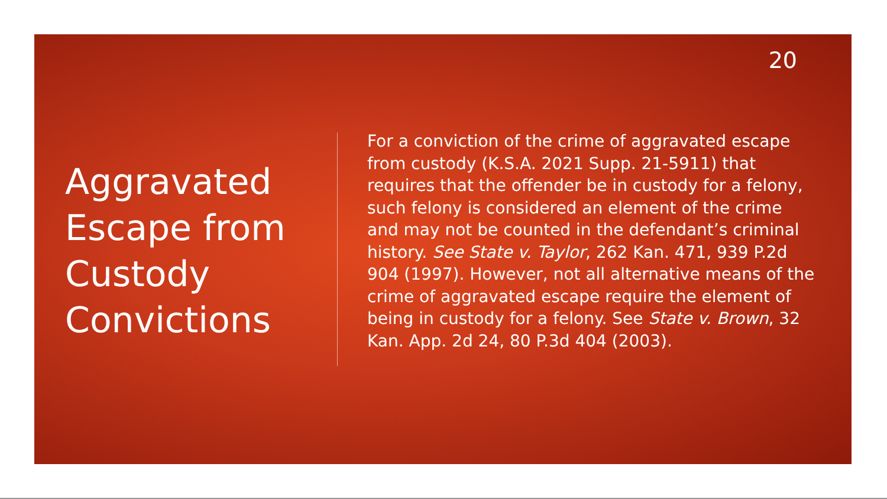20
Aggravated Escape from Custody Convictions
For a conviction of the crime of aggravated escape from custody (K.S.A. 2021 Supp. 21-5911) that requires that the offender be in custody for a felony, such felony is considered an element of the crime and may not be counted in the defendant’s criminal history. See State v. Taylor, 262 Kan. 471, 939 P.2d 904 (1997). However, not all alternative means of the crime of aggravated escape require the element of being in custody for a felony. See State v. Brown, 32 Kan. App. 2d 24, 80 P.3d 404 (2003).